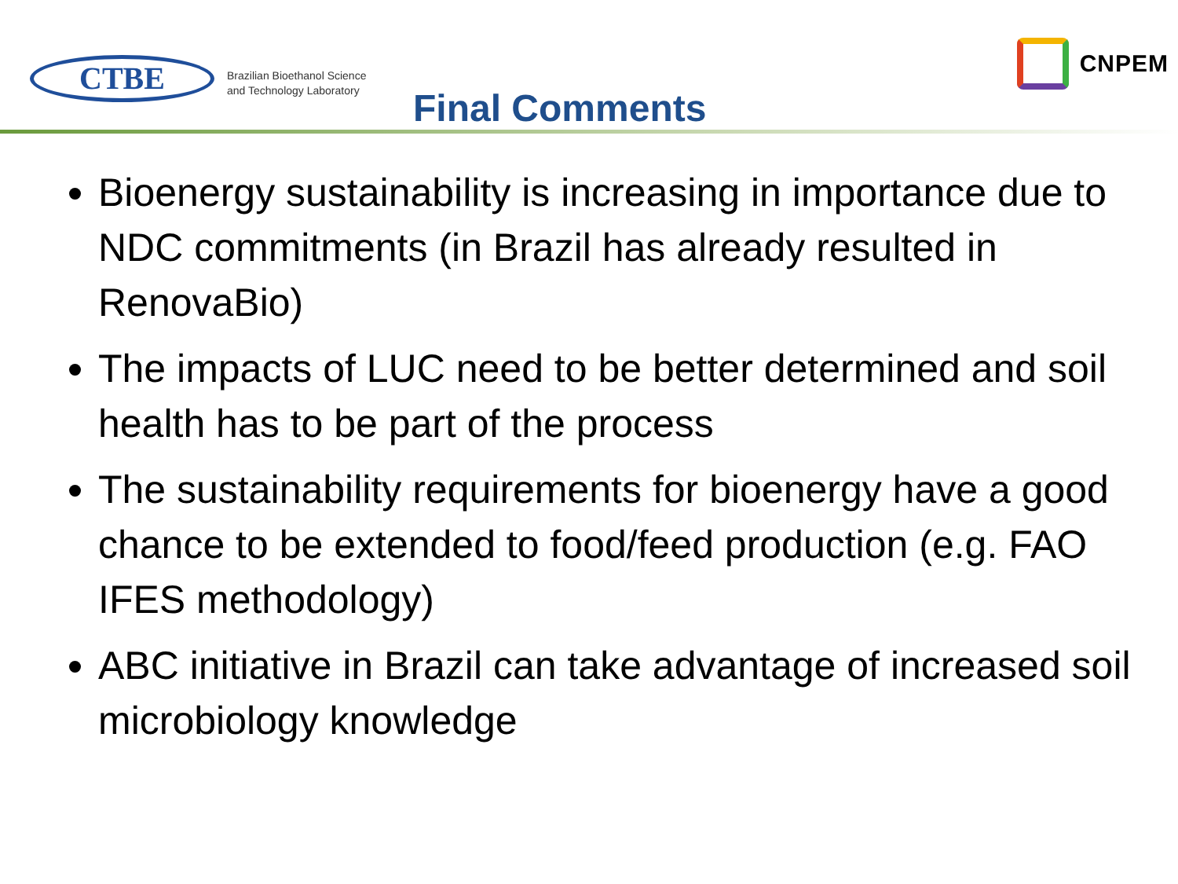CTBE
Brazilian Bioethanol Science
and Technology Laboratory
Final Comments
CNPEM
Bioenergy sustainability is increasing in importance due to NDC commitments (in Brazil has already resulted in RenovaBio)
The impacts of LUC need to be better determined and soil health has to be part of the process
The sustainability requirements for bioenergy have a good chance to be extended to food/feed production (e.g. FAO IFES methodology)
ABC initiative in Brazil can take advantage of increased soil microbiology knowledge